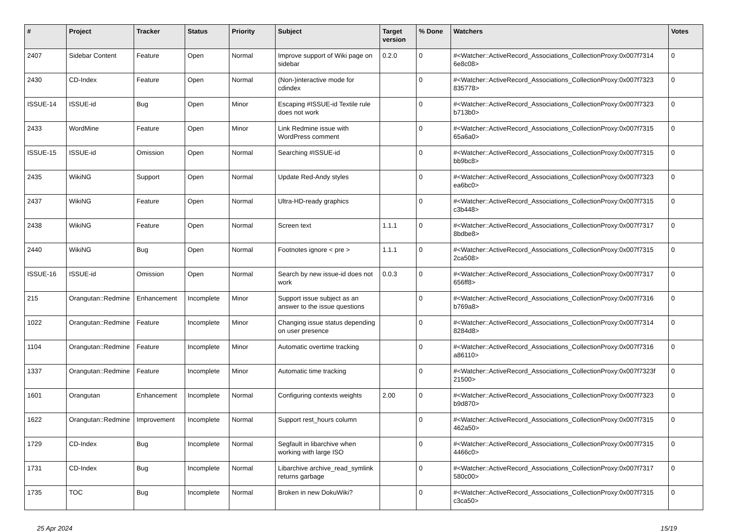| # | Project | Tracker | Status | Priority | Subject | Target version | % Done | Watchers | Votes |
| --- | --- | --- | --- | --- | --- | --- | --- | --- | --- |
| 2407 | Sidebar Content | Feature | Open | Normal | Improve support of Wiki page on sidebar | 0.2.0 | 0 | #<Watcher::ActiveRecord_Associations_CollectionProxy:0x007f7314 6e8c08> | 0 |
| 2430 | CD-Index | Feature | Open | Normal | (Non-)interactive mode for cdindex | | 0 | #<Watcher::ActiveRecord_Associations_CollectionProxy:0x007f7323 835778> | 0 |
| ISSUE-14 | ISSUE-id | Bug | Open | Minor | Escaping #ISSUE-id Textile rule does not work | | 0 | #<Watcher::ActiveRecord_Associations_CollectionProxy:0x007f7323 b713b0> | 0 |
| 2433 | WordMine | Feature | Open | Minor | Link Redmine issue with WordPress comment | | 0 | #<Watcher::ActiveRecord_Associations_CollectionProxy:0x007f7315 65a6a0> | 0 |
| ISSUE-15 | ISSUE-id | Omission | Open | Normal | Searching #ISSUE-id | | 0 | #<Watcher::ActiveRecord_Associations_CollectionProxy:0x007f7315 bb9bc8> | 0 |
| 2435 | WikiNG | Support | Open | Normal | Update Red-Andy styles | | 0 | #<Watcher::ActiveRecord_Associations_CollectionProxy:0x007f7323 ea6bc0> | 0 |
| 2437 | WikiNG | Feature | Open | Normal | Ultra-HD-ready graphics | | 0 | #<Watcher::ActiveRecord_Associations_CollectionProxy:0x007f7315 c3b448> | 0 |
| 2438 | WikiNG | Feature | Open | Normal | Screen text | 1.1.1 | 0 | #<Watcher::ActiveRecord_Associations_CollectionProxy:0x007f7317 8bdbe8> | 0 |
| 2440 | WikiNG | Bug | Open | Normal | Footnotes ignore < pre > | 1.1.1 | 0 | #<Watcher::ActiveRecord_Associations_CollectionProxy:0x007f7315 2ca508> | 0 |
| ISSUE-16 | ISSUE-id | Omission | Open | Normal | Search by new issue-id does not work | 0.0.3 | 0 | #<Watcher::ActiveRecord_Associations_CollectionProxy:0x007f7317 656ff8> | 0 |
| 215 | Orangutan::Redmine | Enhancement | Incomplete | Minor | Support issue subject as an answer to the issue questions | | 0 | #<Watcher::ActiveRecord_Associations_CollectionProxy:0x007f7316 b769a8> | 0 |
| 1022 | Orangutan::Redmine | Feature | Incomplete | Minor | Changing issue status depending on user presence | | 0 | #<Watcher::ActiveRecord_Associations_CollectionProxy:0x007f7314 8284d8> | 0 |
| 1104 | Orangutan::Redmine | Feature | Incomplete | Minor | Automatic overtime tracking | | 0 | #<Watcher::ActiveRecord_Associations_CollectionProxy:0x007f7316 a86110> | 0 |
| 1337 | Orangutan::Redmine | Feature | Incomplete | Minor | Automatic time tracking | | 0 | #<Watcher::ActiveRecord_Associations_CollectionProxy:0x007f7323f 21500> | 0 |
| 1601 | Orangutan | Enhancement | Incomplete | Normal | Configuring contexts weights | 2.00 | 0 | #<Watcher::ActiveRecord_Associations_CollectionProxy:0x007f7323 b9d870> | 0 |
| 1622 | Orangutan::Redmine | Improvement | Incomplete | Normal | Support rest_hours column | | 0 | #<Watcher::ActiveRecord_Associations_CollectionProxy:0x007f7315 462a50> | 0 |
| 1729 | CD-Index | Bug | Incomplete | Normal | Segfault in libarchive when working with large ISO | | 0 | #<Watcher::ActiveRecord_Associations_CollectionProxy:0x007f7315 4466c0> | 0 |
| 1731 | CD-Index | Bug | Incomplete | Normal | Libarchive archive_read_symlink returns garbage | | 0 | #<Watcher::ActiveRecord_Associations_CollectionProxy:0x007f7317 580c00> | 0 |
| 1735 | TOC | Bug | Incomplete | Normal | Broken in new DokuWiki? | | 0 | #<Watcher::ActiveRecord_Associations_CollectionProxy:0x007f7315 c3ca50> | 0 |
25 Apr 2024 15/19